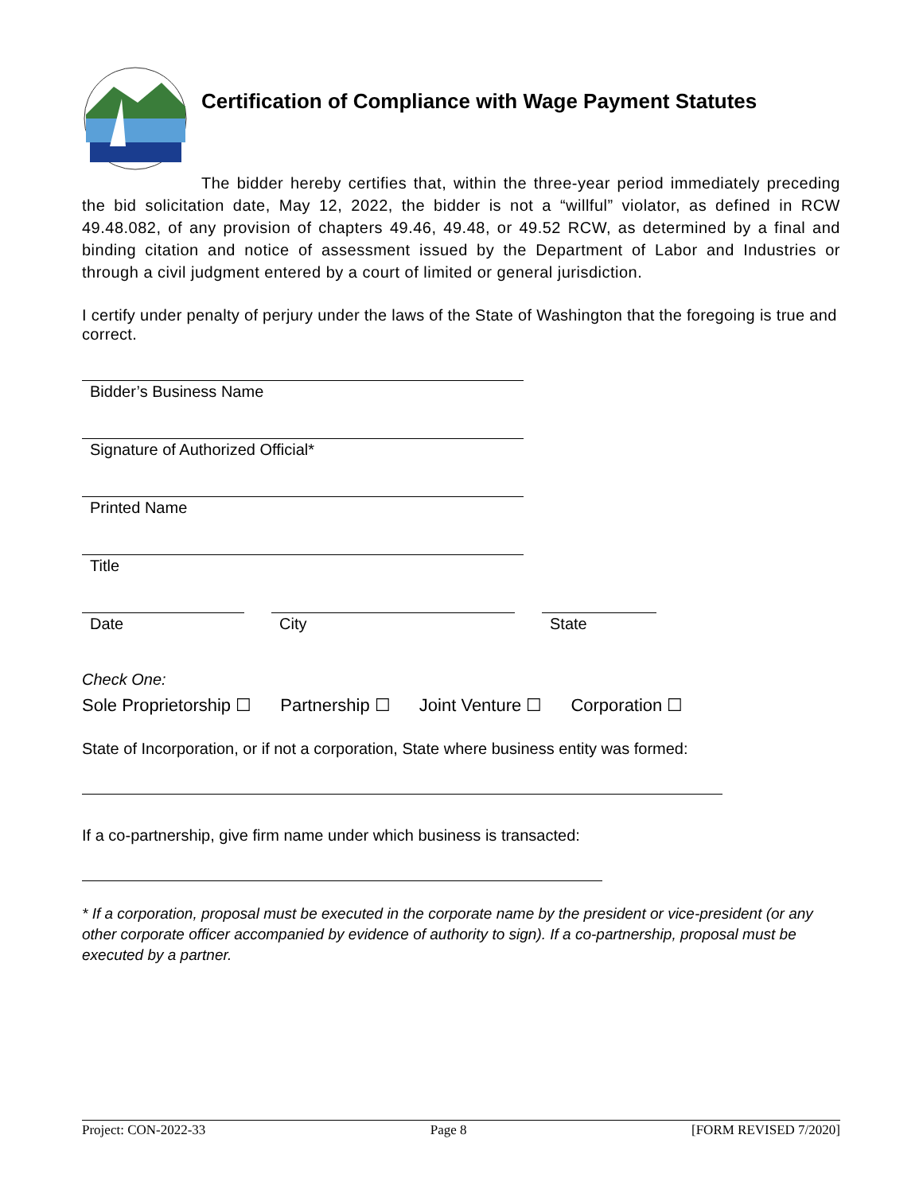Certification of Compliance with Wage Payment Statutes
The bidder hereby certifies that, within the three-year period immediately preceding the bid solicitation date, May 12, 2022, the bidder is not a “willful” violator, as defined in RCW 49.48.082, of any provision of chapters 49.46, 49.48, or 49.52 RCW, as determined by a final and binding citation and notice of assessment issued by the Department of Labor and Industries or through a civil judgment entered by a court of limited or general jurisdiction.
I certify under penalty of perjury under the laws of the State of Washington that the foregoing is true and correct.
Bidder’s Business Name
Signature of Authorized Official*
Printed Name
Title
Date City State
Check One:
Sole Proprietorship ☐ Partnership ☐ Joint Venture ☐ Corporation ☐
State of Incorporation, or if not a corporation, State where business entity was formed:
If a co-partnership, give firm name under which business is transacted:
* If a corporation, proposal must be executed in the corporate name by the president or vice-president (or any other corporate officer accompanied by evidence of authority to sign). If a co-partnership, proposal must be executed by a partner.
Project: CON-2022-33 Page 8 [FORM REVISED 7/2020]